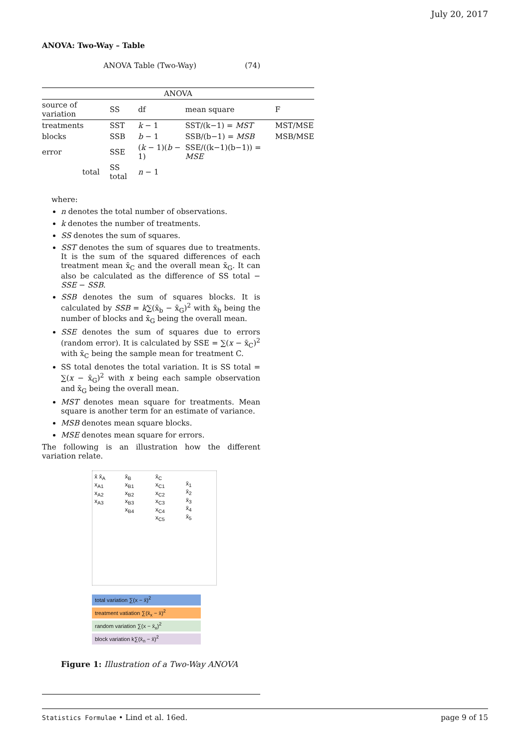July 20, 2017
ANOVA: Two-Way – Table
ANOVA Table (Two-Way) (74)
| ANOVA | | | | |
| --- | --- | --- | --- | --- |
| source of variation | SS | df | mean square | F |
| treatments | SST | k − 1 | SST/(k−1) = MST | MST/MSE |
| blocks | SSB | b − 1 | SSB/(b−1) = MSB | MSB/MSE |
| error | SSE | ( k − 1)( b − 1) | SSE/((k−1)(b−1)) = MSE | |
| total | SS total | n − 1 | | |
where:
n denotes the total number of observations.
k denotes the number of treatments.
SS denotes the sum of squares.
SST denotes the sum of squares due to treatments. It is the sum of the squared differences of each treatment mean x̄<sub>C</sub> and the overall mean x̄<sub>G</sub>. It can also be calculated as the difference of SS total − SSE − SSB.
SSB denotes the sum of squares blocks. It is calculated by SSB = k∑(x̄<sub>b</sub> − x̄<sub>G</sub>)<sup>2</sup> with x̄<sub>b</sub> being the number of blocks and x̄<sub>G</sub> being the overall mean.
SSE denotes the sum of squares due to errors (random error). It is calculated by SSE = ∑(x − x̄<sub>C</sub>)<sup>2</sup> with x̄<sub>C</sub> being the sample mean for treatment C.
SS total denotes the total variation. It is SS total = ∑(x − x̄<sub>G</sub>)<sup>2</sup> with x being each sample observation and x̄<sub>G</sub> being the overall mean.
MST denotes mean square for treatments. Mean square is another term for an estimate of variance.
MSB denotes mean square blocks.
MSE denotes mean square for errors.
The following is an illustration how the different variation relate.
x̄ x̄<sub>A</sub>
x<sub>A1</sub>
x<sub>A2</sub>
x<sub>A3</sub>
x̄<sub>B</sub>
x<sub>B1</sub>
x<sub>B2</sub>
x<sub>B3</sub>
x<sub>B4</sub>
x̄<sub>C</sub>
x<sub>C1</sub>
x<sub>C2</sub>
x<sub>C3</sub>
x<sub>C4</sub>
x<sub>C5</sub>
x̄<sub>1</sub>
x̄<sub>2</sub>
x̄<sub>3</sub>
x̄<sub>4</sub>
x̄<sub>5</sub>
total variation ∑(x − x̄)<sup>2</sup>
treatment vatiation ∑(x̄<sub>x</sub> − x̄)<sup>2</sup>
random variation ∑(x − x̄<sub>x</sub>)<sup>2</sup>
block variation k∑(x̄<sub>n</sub> − x̄)<sup>2</sup>
Figure 1: Illustration of a Two-Way ANOVA
Statistics Formulae • Lind et al. 16ed. page 9 of 15